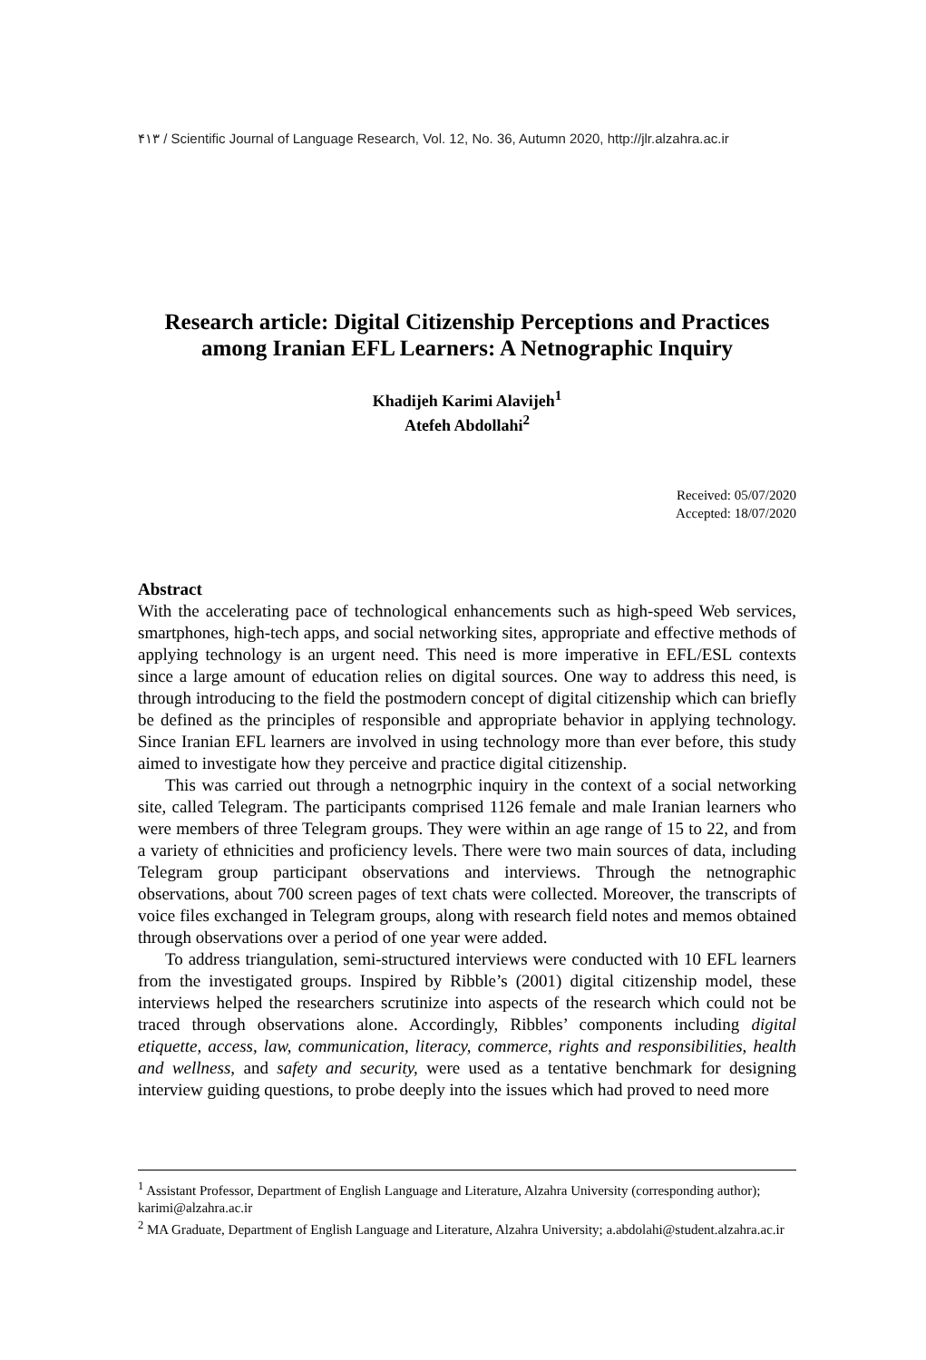۴۱۳ / Scientific Journal of Language Research, Vol. 12, No. 36, Autumn 2020, http://jlr.alzahra.ac.ir
Research article: Digital Citizenship Perceptions and Practices among Iranian EFL Learners: A Netnographic Inquiry
Khadijeh Karimi Alavijeh<sup>1</sup>
Atefeh Abdollahi<sup>2</sup>
Received: 05/07/2020
Accepted: 18/07/2020
Abstract
With the accelerating pace of technological enhancements such as high-speed Web services, smartphones, high-tech apps, and social networking sites, appropriate and effective methods of applying technology is an urgent need. This need is more imperative in EFL/ESL contexts since a large amount of education relies on digital sources. One way to address this need, is through introducing to the field the postmodern concept of digital citizenship which can briefly be defined as the principles of responsible and appropriate behavior in applying technology. Since Iranian EFL learners are involved in using technology more than ever before, this study aimed to investigate how they perceive and practice digital citizenship.
This was carried out through a netnogrphic inquiry in the context of a social networking site, called Telegram. The participants comprised 1126 female and male Iranian learners who were members of three Telegram groups. They were within an age range of 15 to 22, and from a variety of ethnicities and proficiency levels. There were two main sources of data, including Telegram group participant observations and interviews. Through the netnographic observations, about 700 screen pages of text chats were collected. Moreover, the transcripts of voice files exchanged in Telegram groups, along with research field notes and memos obtained through observations over a period of one year were added.
To address triangulation, semi-structured interviews were conducted with 10 EFL learners from the investigated groups. Inspired by Ribble’s (2001) digital citizenship model, these interviews helped the researchers scrutinize into aspects of the research which could not be traced through observations alone. Accordingly, Ribbles’ components including digital etiquette, access, law, communication, literacy, commerce, rights and responsibilities, health and wellness, and safety and security, were used as a tentative benchmark for designing interview guiding questions, to probe deeply into the issues which had proved to need more
<sup>1</sup> Assistant Professor, Department of English Language and Literature, Alzahra University (corresponding author); karimi@alzahra.ac.ir
<sup>2</sup> MA Graduate, Department of English Language and Literature, Alzahra University; a.abdolahi@student.alzahra.ac.ir